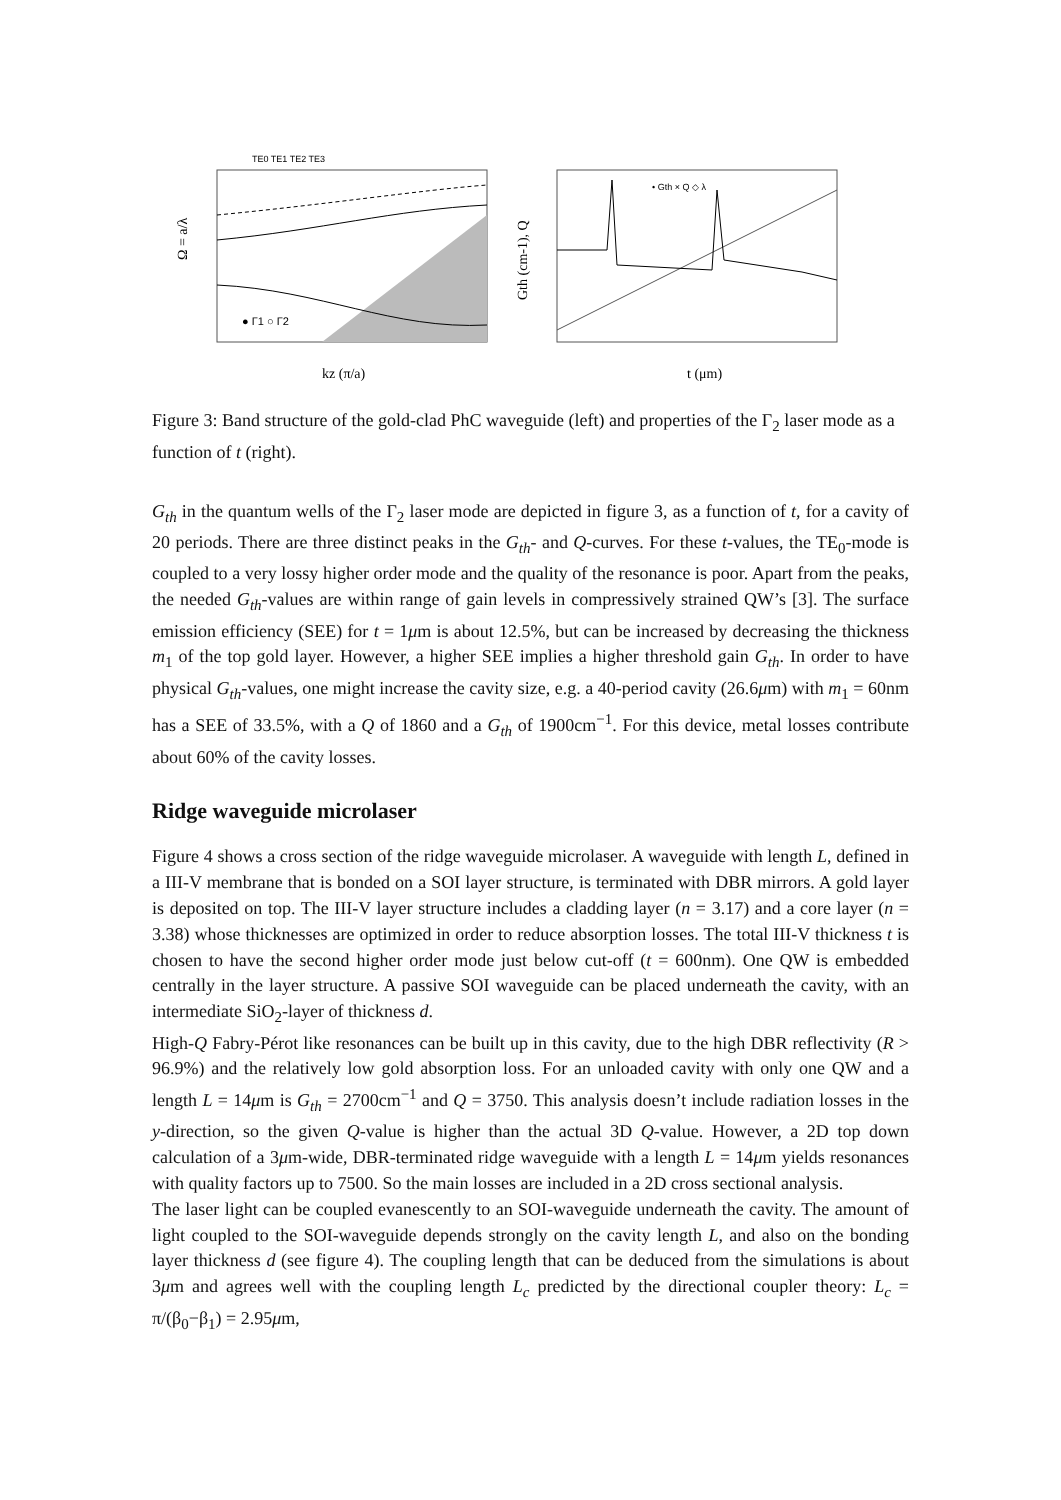TE0 TE1 TE2 TE3
Ω = a/λ
kz (π/a)
● Γ1 ○ Γ2
• Gth × Q ◇ λ
Gth (cm-1), Q
t (μm)
Figure 3: Band structure of the gold-clad PhC waveguide (left) and properties of the Γ<sub>2</sub> laser mode as a function of t (right).
G<sub>th</sub> in the quantum wells of the Γ<sub>2</sub> laser mode are depicted in figure 3, as a function of t, for a cavity of 20 periods. There are three distinct peaks in the G<sub>th</sub>- and Q-curves. For these t-values, the TE<sub>0</sub>-mode is coupled to a very lossy higher order mode and the quality of the resonance is poor. Apart from the peaks, the needed G<sub>th</sub>-values are within range of gain levels in compressively strained QW’s [3]. The surface emission efficiency (SEE) for t = 1μm is about 12.5%, but can be increased by decreasing the thickness m<sub>1</sub> of the top gold layer. However, a higher SEE implies a higher threshold gain G<sub>th</sub>. In order to have physical G<sub>th</sub>-values, one might increase the cavity size, e.g. a 40-period cavity (26.6μm) with m<sub>1</sub> = 60nm has a SEE of 33.5%, with a Q of 1860 and a G<sub>th</sub> of 1900cm<sup>−1</sup>. For this device, metal losses contribute about 60% of the cavity losses.
Ridge waveguide microlaser
Figure 4 shows a cross section of the ridge waveguide microlaser. A waveguide with length L, defined in a III-V membrane that is bonded on a SOI layer structure, is terminated with DBR mirrors. A gold layer is deposited on top. The III-V layer structure includes a cladding layer (n = 3.17) and a core layer (n = 3.38) whose thicknesses are optimized in order to reduce absorption losses. The total III-V thickness t is chosen to have the second higher order mode just below cut-off (t = 600nm). One QW is embedded centrally in the layer structure. A passive SOI waveguide can be placed underneath the cavity, with an intermediate SiO<sub>2</sub>-layer of thickness d.
High-Q Fabry-Pérot like resonances can be built up in this cavity, due to the high DBR reflectivity (R > 96.9%) and the relatively low gold absorption loss. For an unloaded cavity with only one QW and a length L = 14μm is G<sub>th</sub> = 2700cm<sup>−1</sup> and Q = 3750. This analysis doesn’t include radiation losses in the y-direction, so the given Q-value is higher than the actual 3D Q-value. However, a 2D top down calculation of a 3μm-wide, DBR-terminated ridge waveguide with a length L = 14μm yields resonances with quality factors up to 7500. So the main losses are included in a 2D cross sectional analysis.
The laser light can be coupled evanescently to an SOI-waveguide underneath the cavity. The amount of light coupled to the SOI-waveguide depends strongly on the cavity length L, and also on the bonding layer thickness d (see figure 4). The coupling length that can be deduced from the simulations is about 3μm and agrees well with the coupling length L<sub>c</sub> predicted by the directional coupler theory: L<sub>c</sub> = π/(β<sub>0</sub>−β<sub>1</sub>) = 2.95μm,